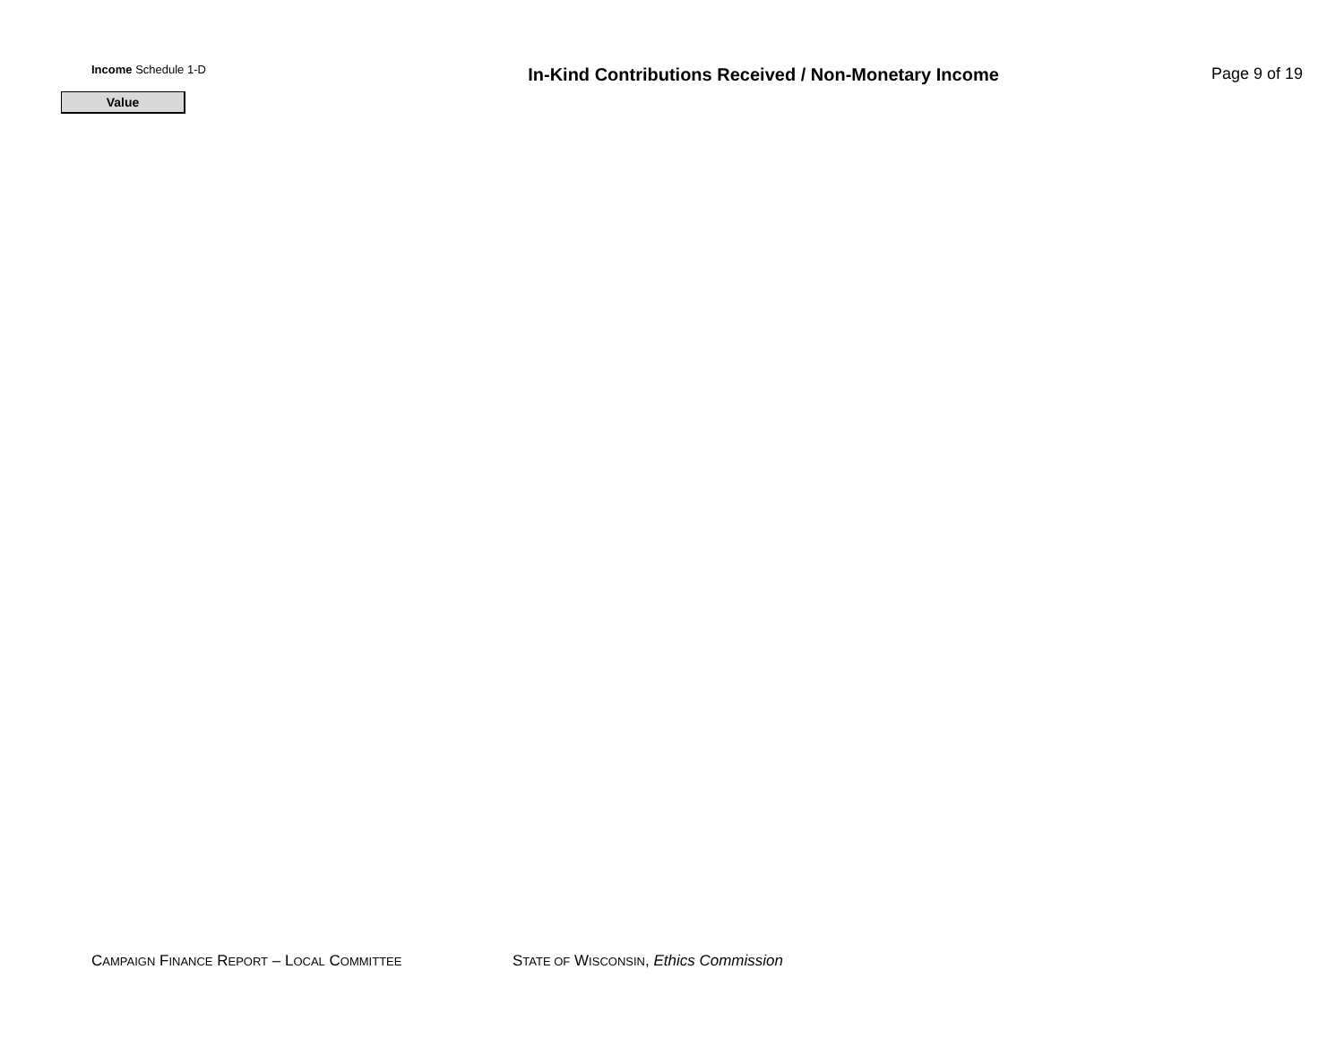Income Schedule 1-D
In-Kind Contributions Received / Non-Monetary Income Page 9 of 19
Value
CAMPAIGN FINANCE REPORT – LOCAL COMMITTEE STATE OF WISCONSIN, Ethics Commission